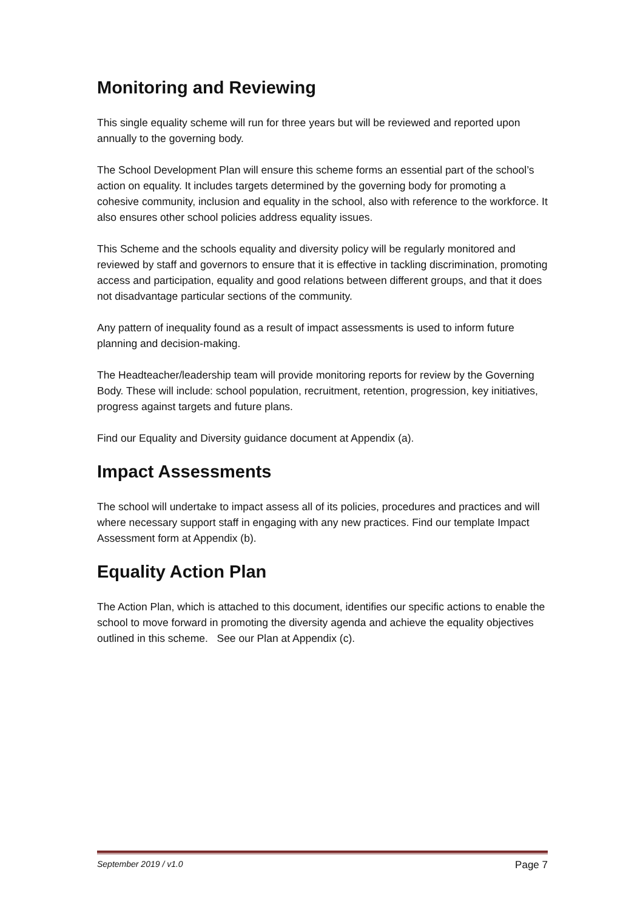Monitoring and Reviewing
This single equality scheme will run for three years but will be reviewed and reported upon annually to the governing body.
The School Development Plan will ensure this scheme forms an essential part of the school’s action on equality. It includes targets determined by the governing body for promoting a cohesive community, inclusion and equality in the school, also with reference to the workforce. It also ensures other school policies address equality issues.
This Scheme and the schools equality and diversity policy will be regularly monitored and reviewed by staff and governors to ensure that it is effective in tackling discrimination, promoting access and participation, equality and good relations between different groups, and that it does not disadvantage particular sections of the community.
Any pattern of inequality found as a result of impact assessments is used to inform future planning and decision-making.
The Headteacher/leadership team will provide monitoring reports for review by the Governing Body. These will include: school population, recruitment, retention, progression, key initiatives, progress against targets and future plans.
Find our Equality and Diversity guidance document at Appendix (a).
Impact Assessments
The school will undertake to impact assess all of its policies, procedures and practices and will where necessary support staff in engaging with any new practices. Find our template Impact Assessment form at Appendix (b).
Equality Action Plan
The Action Plan, which is attached to this document, identifies our specific actions to enable the school to move forward in promoting the diversity agenda and achieve the equality objectives outlined in this scheme. See our Plan at Appendix (c).
September 2019 / v1.0 Page 7